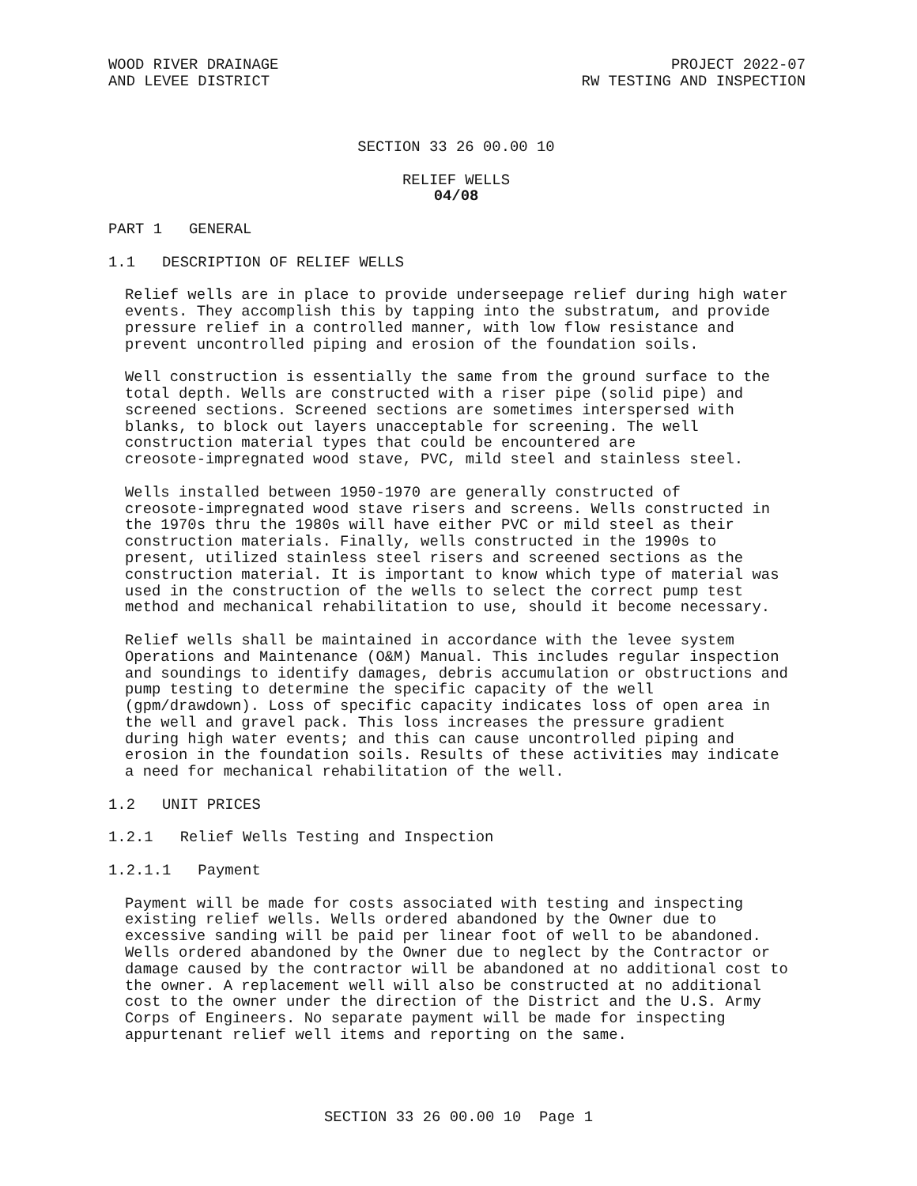WOOD RIVER DRAINAGE
AND LEVEE DISTRICT
PROJECT 2022-07
RW TESTING AND INSPECTION
SECTION 33 26 00.00 10
RELIEF WELLS
04/08
PART 1 GENERAL
1.1 DESCRIPTION OF RELIEF WELLS
Relief wells are in place to provide underseepage relief during high water events. They accomplish this by tapping into the substratum, and provide pressure relief in a controlled manner, with low flow resistance and prevent uncontrolled piping and erosion of the foundation soils.
Well construction is essentially the same from the ground surface to the total depth. Wells are constructed with a riser pipe (solid pipe) and screened sections. Screened sections are sometimes interspersed with blanks, to block out layers unacceptable for screening. The well construction material types that could be encountered are creosote-impregnated wood stave, PVC, mild steel and stainless steel.
Wells installed between 1950-1970 are generally constructed of creosote-impregnated wood stave risers and screens. Wells constructed in the 1970s thru the 1980s will have either PVC or mild steel as their construction materials. Finally, wells constructed in the 1990s to present, utilized stainless steel risers and screened sections as the construction material. It is important to know which type of material was used in the construction of the wells to select the correct pump test method and mechanical rehabilitation to use, should it become necessary.
Relief wells shall be maintained in accordance with the levee system Operations and Maintenance (O&M) Manual. This includes regular inspection and soundings to identify damages, debris accumulation or obstructions and pump testing to determine the specific capacity of the well (gpm/drawdown). Loss of specific capacity indicates loss of open area in the well and gravel pack. This loss increases the pressure gradient during high water events; and this can cause uncontrolled piping and erosion in the foundation soils. Results of these activities may indicate a need for mechanical rehabilitation of the well.
1.2 UNIT PRICES
1.2.1 Relief Wells Testing and Inspection
1.2.1.1 Payment
Payment will be made for costs associated with testing and inspecting existing relief wells. Wells ordered abandoned by the Owner due to excessive sanding will be paid per linear foot of well to be abandoned. Wells ordered abandoned by the Owner due to neglect by the Contractor or damage caused by the contractor will be abandoned at no additional cost to the owner. A replacement well will also be constructed at no additional cost to the owner under the direction of the District and the U.S. Army Corps of Engineers. No separate payment will be made for inspecting appurtenant relief well items and reporting on the same.
SECTION 33 26 00.00 10 Page 1